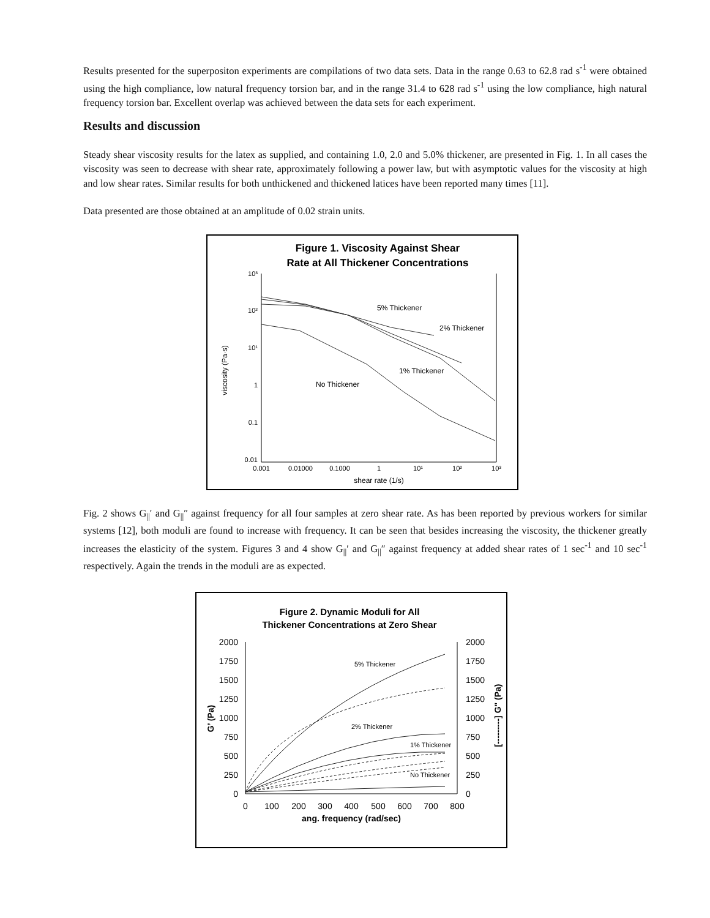Results presented for the superpositon experiments are compilations of two data sets. Data in the range 0.63 to 62.8 rad s<sup>-1</sup> were obtained using the high compliance, low natural frequency torsion bar, and in the range 31.4 to 628 rad s<sup>-1</sup> using the low compliance, high natural frequency torsion bar. Excellent overlap was achieved between the data sets for each experiment.
Results and discussion
Steady shear viscosity results for the latex as supplied, and containing 1.0, 2.0 and 5.0% thickener, are presented in Fig. 1. In all cases the viscosity was seen to decrease with shear rate, approximately following a power law, but with asymptotic values for the viscosity at high and low shear rates. Similar results for both unthickened and thickened latices have been reported many times [11].
Data presented are those obtained at an amplitude of 0.02 strain units.
Figure 1. Viscosity Against Shear
Rate at All Thickener Concentrations
10³
10²
10¹
1
0.1
0.01
0.001
0.01000
0.1000
1
10¹
10²
10³
shear rate (1/s)
viscosity (Pa·s)
5% Thickener
2% Thickener
1% Thickener
No Thickener
Fig. 2 shows G<sub>||</sub>′ and G<sub>||</sub>″ against frequency for all four samples at zero shear rate. As has been reported by previous workers for similar systems [12], both moduli are found to increase with frequency. It can be seen that besides increasing the viscosity, the thickener greatly increases the elasticity of the system. Figures 3 and 4 show G<sub>||</sub>′ and G<sub>||</sub>″ against frequency at added shear rates of 1 sec<sup>-1</sup> and 10 sec<sup>-1</sup> respectively. Again the trends in the moduli are as expected.
Figure 2. Dynamic Moduli for All
Thickener Concentrations at Zero Shear
2000
1750
1500
1250
1000
750
500
250
0
2000
1750
1500
1250
1000
750
500
250
0
0
100
200
300
400
500
600
700
800
ang. frequency (rad/sec)
G’ (Pa)
[---------] G" (Pa)
5% Thickener
2% Thickener
1% Thickener
No Thickener